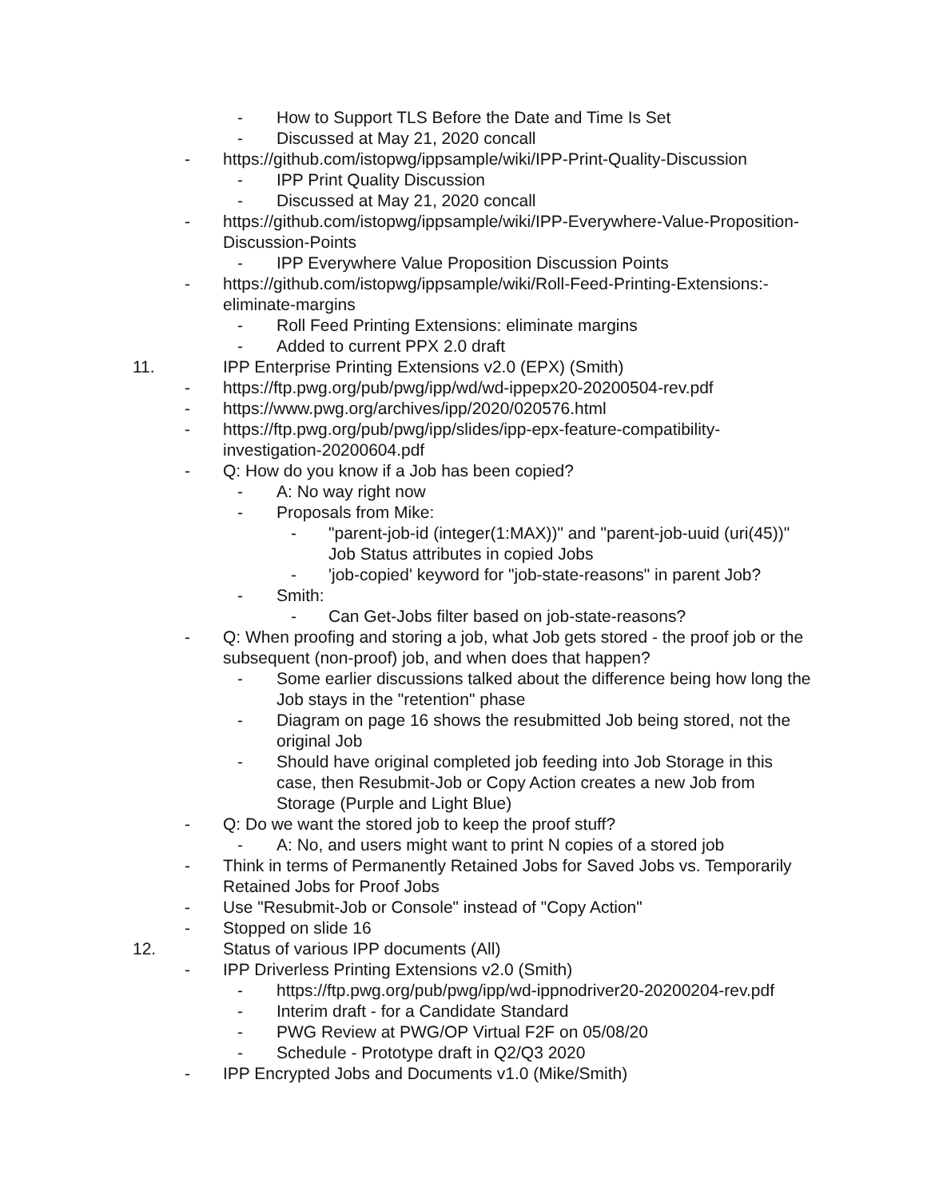- How to Support TLS Before the Date and Time Is Set
- Discussed at May 21, 2020 concall
- https://github.com/istopwg/ippsample/wiki/IPP-Print-Quality-Discussion
- IPP Print Quality Discussion
- Discussed at May 21, 2020 concall
- https://github.com/istopwg/ippsample/wiki/IPP-Everywhere-Value-Proposition-Discussion-Points
- IPP Everywhere Value Proposition Discussion Points
- https://github.com/istopwg/ippsample/wiki/Roll-Feed-Printing-Extensions:-eliminate-margins
- Roll Feed Printing Extensions: eliminate margins
- Added to current PPX 2.0 draft
11. IPP Enterprise Printing Extensions v2.0 (EPX) (Smith)
- https://ftp.pwg.org/pub/pwg/ipp/wd/wd-ippepx20-20200504-rev.pdf
- https://www.pwg.org/archives/ipp/2020/020576.html
- https://ftp.pwg.org/pub/pwg/ipp/slides/ipp-epx-feature-compatibility-investigation-20200604.pdf
- Q: How do you know if a Job has been copied?
- A: No way right now
- Proposals from Mike:
- "parent-job-id (integer(1:MAX))" and "parent-job-uuid (uri(45))" Job Status attributes in copied Jobs
- 'job-copied' keyword for "job-state-reasons" in parent Job?
- Smith:
- Can Get-Jobs filter based on job-state-reasons?
- Q: When proofing and storing a job, what Job gets stored - the proof job or the subsequent (non-proof) job, and when does that happen?
- Some earlier discussions talked about the difference being how long the Job stays in the "retention" phase
- Diagram on page 16 shows the resubmitted Job being stored, not the original Job
- Should have original completed job feeding into Job Storage in this case, then Resubmit-Job or Copy Action creates a new Job from Storage (Purple and Light Blue)
- Q: Do we want the stored job to keep the proof stuff?
- A: No, and users might want to print N copies of a stored job
- Think in terms of Permanently Retained Jobs for Saved Jobs vs. Temporarily Retained Jobs for Proof Jobs
- Use "Resubmit-Job or Console" instead of "Copy Action"
- Stopped on slide 16
12. Status of various IPP documents (All)
- IPP Driverless Printing Extensions v2.0 (Smith)
- https://ftp.pwg.org/pub/pwg/ipp/wd-ippnodriver20-20200204-rev.pdf
- Interim draft - for a Candidate Standard
- PWG Review at PWG/OP Virtual F2F on 05/08/20
- Schedule - Prototype draft in Q2/Q3 2020
- IPP Encrypted Jobs and Documents v1.0 (Mike/Smith)